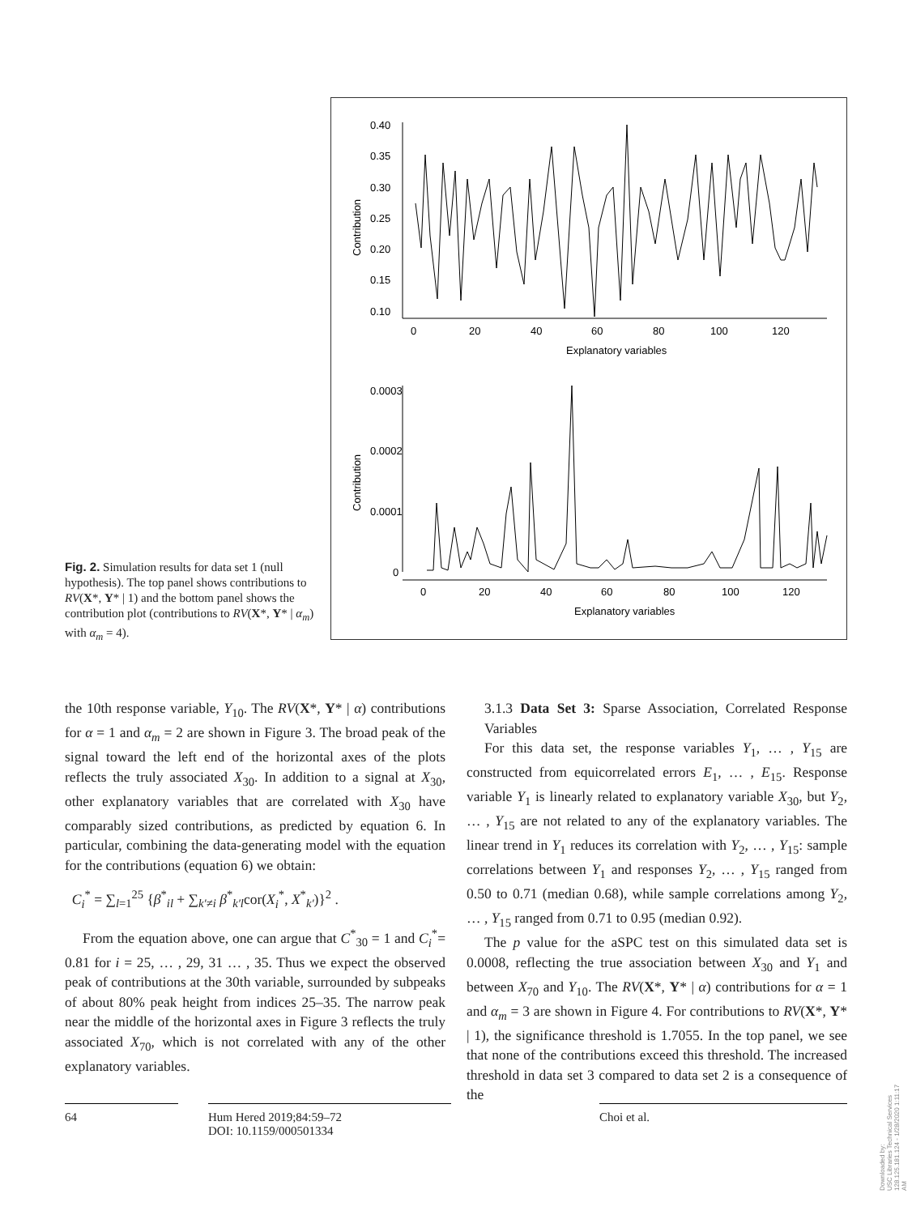0.40
0.35
0.30
0.25
0.20
0.15
0.10
0
20
40
60
80
100
120
Explanatory variables
Contribution
0.0003
0.0002
0.0001
0
0
20
40
60
80
100
120
Explanatory variables
Contribution
Fig. 2. Simulation results for data set 1 (null hypothesis). The top panel shows contributions to RV(X*, Y* | 1) and the bottom panel shows the contribution plot (contributions to RV(X*, Y* | α<sub>m</sub>) with α<sub>m</sub> = 4).
the 10th response variable, Y<sub>10</sub>. The RV(X*, Y* | α) contributions for α = 1 and α<sub>m</sub> = 2 are shown in Figure 3. The broad peak of the signal toward the left end of the horizontal axes of the plots reflects the truly associated X<sub>30</sub>. In addition to a signal at X<sub>30</sub>, other explanatory variables that are correlated with X<sub>30</sub> have comparably sized contributions, as predicted by equation 6. In particular, combining the data-generating model with the equation for the contributions (equation 6) we obtain:
C<sub>i</sub><sup>*</sup> = ∑<sub>l=1</sub><sup>25</sup> {β<sup>*</sup><sub>il</sub> + ∑<sub>k′≠i</sub> β<sup>*</sup><sub>k′l</sub>cor(X<sub>i</sub><sup>*</sup>, X<sup>*</sup><sub>k′</sub>)}<sup>2</sup> .
From the equation above, one can argue that C<sup>*</sup><sub>30</sub> = 1 and C<sub>i</sub><sup>*</sup>= 0.81 for i = 25, … , 29, 31 … , 35. Thus we expect the observed peak of contributions at the 30th variable, surrounded by subpeaks of about 80% peak height from indices 25–35. The narrow peak near the middle of the horizontal axes in Figure 3 reflects the truly associated X<sub>70</sub>, which is not correlated with any of the other explanatory variables.
3.1.3 Data Set 3: Sparse Association, Correlated Response Variables
For this data set, the response variables Y<sub>1</sub>, … , Y<sub>15</sub> are constructed from equicorrelated errors E<sub>1</sub>, … , E<sub>15</sub>. Response variable Y<sub>1</sub> is linearly related to explanatory variable X<sub>30</sub>, but Y<sub>2</sub>, … , Y<sub>15</sub> are not related to any of the explanatory variables. The linear trend in Y<sub>1</sub> reduces its correlation with Y<sub>2</sub>, … , Y<sub>15</sub>: sample correlations between Y<sub>1</sub> and responses Y<sub>2</sub>, … , Y<sub>15</sub> ranged from 0.50 to 0.71 (median 0.68), while sample correlations among Y<sub>2</sub>, … , Y<sub>15</sub> ranged from 0.71 to 0.95 (median 0.92).
The p value for the aSPC test on this simulated data set is 0.0008, reflecting the true association between X<sub>30</sub> and Y<sub>1</sub> and between X<sub>70</sub> and Y<sub>10</sub>. The RV(X*, Y* | α) contributions for α = 1 and α<sub>m</sub> = 3 are shown in Figure 4. For contributions to RV(X*, Y* | 1), the significance threshold is 1.7055. In the top panel, we see that none of the contributions exceed this threshold. The increased threshold in data set 3 compared to data set 2 is a consequence of the
64 Hum Hered 2019;84:59–72
DOI: 10.1159/000501334
Choi et al.
Downloaded by:
USC Libraries Technical Services
128.125.181.124 - 1/28/2020 1:11:17 AM